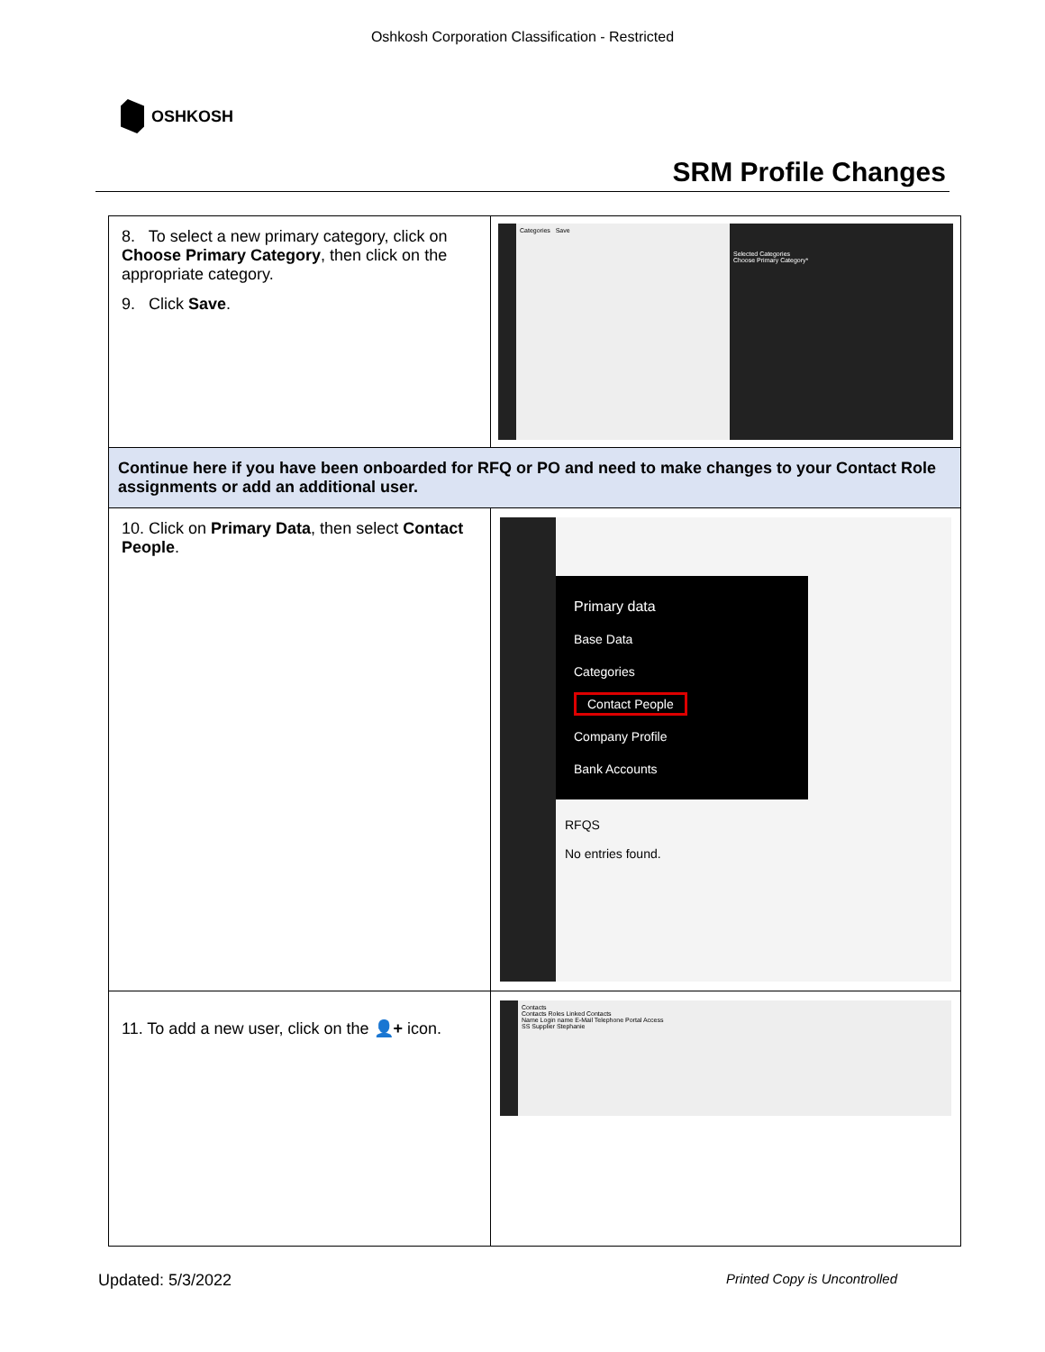Oshkosh Corporation Classification - Restricted
OSHKOSH
SRM Profile Changes
| 8. To select a new primary category, click on Choose Primary Category , then click on the appropriate category. 9. Click Save . | Categories Save Selected Categories Choose Primary Category* |
| Continue here if you have been onboarded for RFQ or PO and need to make changes to your Contact Role assignments or add an additional user. | |
| 10. Click on Primary Data , then select Contact People . | Primary data Base Data Categories Contact People Company Profile Bank Accounts RFQS No entries found. |
| 11. To add a new user, click on the 👤+ icon. | Contacts Contacts Roles Linked Contacts Name Login name E-Mail Telephone Portal Access SS Supplier Stephanie |
Updated: 5/3/2022 Printed Copy is Uncontrolled